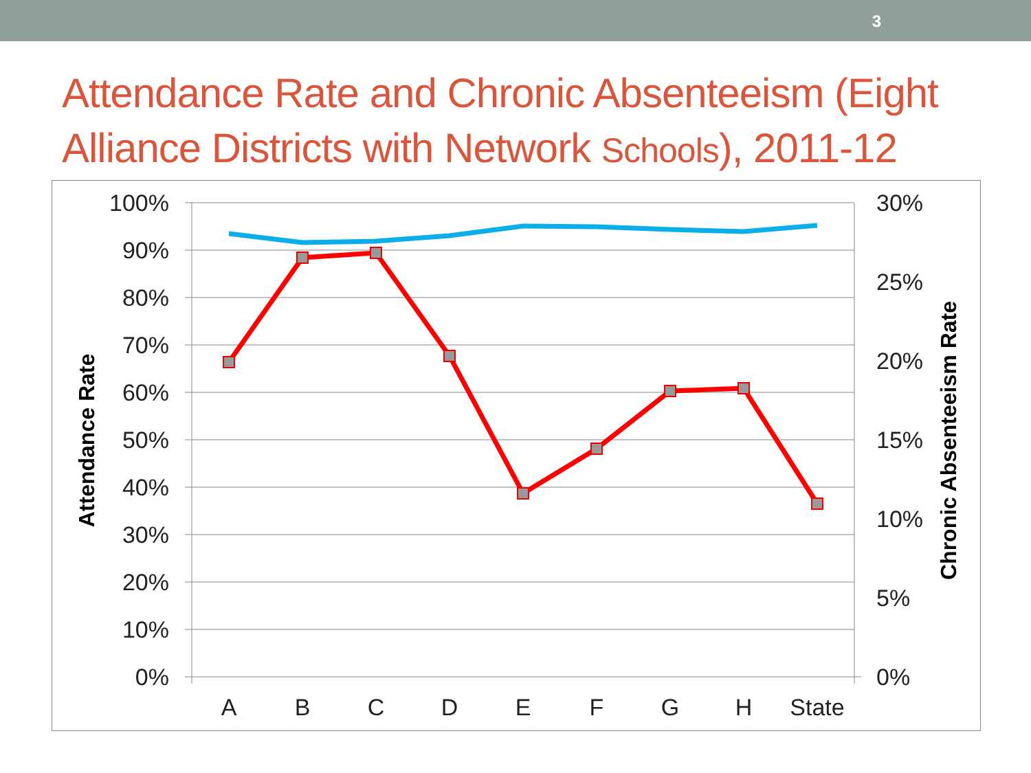3
Attendance Rate and Chronic Absenteeism (Eight Alliance Districts with Network Schools), 2011-12
100%
90%
80%
70%
60%
50%
40%
30%
20%
10%
0%
30%
25%
20%
15%
10%
5%
0%
A
B
C
D
E
F
G
H
State
Attendance Rate
Chronic Absenteeism Rate